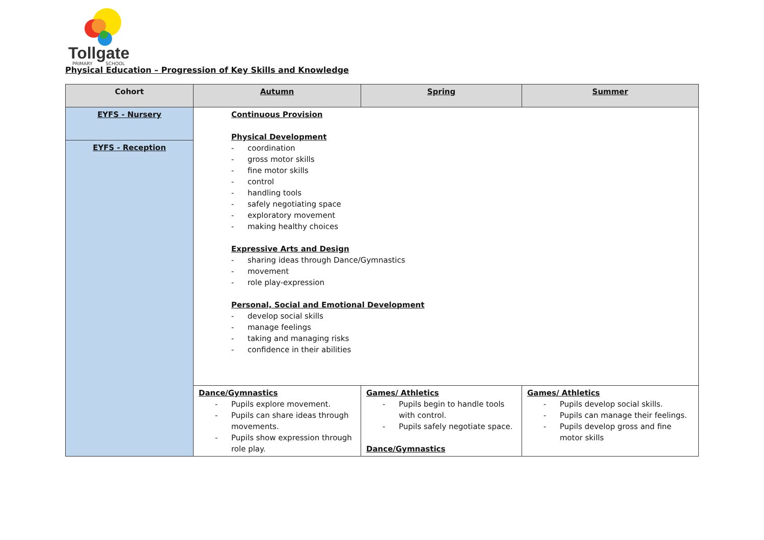Tollgate
PRIMARY SCHOOL
Physical Education – Progression of Key Skills and Knowledge
| Cohort | Autumn | Spring | Summer |
| --- | --- | --- | --- |
| EYFS - Nursery | Continuous Provision Physical Development - coordination - gross motor skills - fine motor skills - control - handling tools - safely negotiating space - exploratory movement - making healthy choices Expressive Arts and Design - sharing ideas through Dance/Gymnastics - movement - role play-expression Personal, Social and Emotional Development - develop social skills - manage feelings - taking and managing risks - confidence in their abilities | | |
| EYFS - Reception | | | |
| | Dance/Gymnastics - Pupils explore movement. - Pupils can share ideas through movements. - Pupils show expression through role play. | Games/ Athletics - Pupils begin to handle tools with control. - Pupils safely negotiate space. Dance/Gymnastics | Games/ Athletics - Pupils develop social skills. - Pupils can manage their feelings. - Pupils develop gross and fine motor skills |